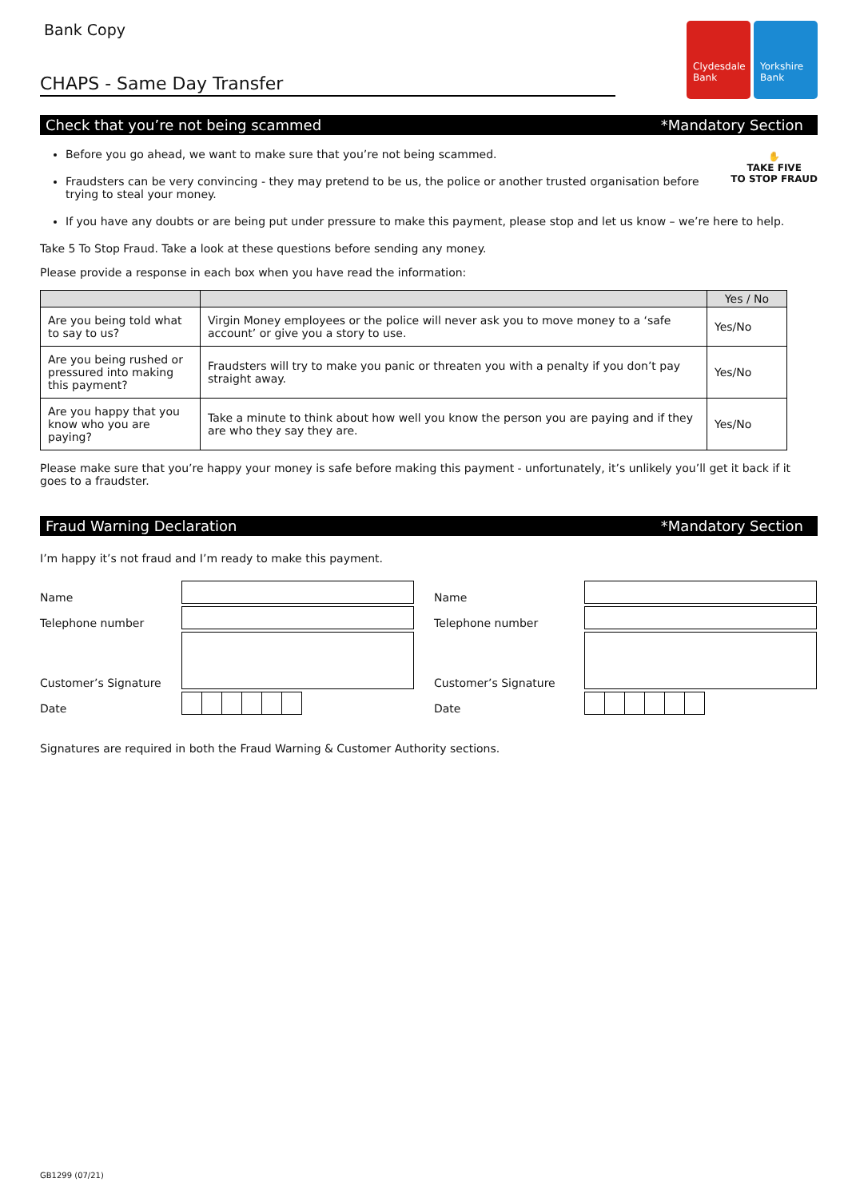Bank Copy
CHAPS - Same Day Transfer
Clydesdale Bank
Yorkshire Bank
Check that you’re not being scammed *Mandatory Section
✋
TAKE FIVE
TO STOP FRAUD
Before you go ahead, we want to make sure that you’re not being scammed.
Fraudsters can be very convincing - they may pretend to be us, the police or another trusted organisation before trying to steal your money.
If you have any doubts or are being put under pressure to make this payment, please stop and let us know – we’re here to help.
Take 5 To Stop Fraud. Take a look at these questions before sending any money.
Please provide a response in each box when you have read the information:
| | | Yes / No |
| --- | --- | --- |
| Are you being told what to say to us? | Virgin Money employees or the police will never ask you to move money to a ‘safe account’ or give you a story to use. | Yes/No |
| Are you being rushed or pressured into making this payment? | Fraudsters will try to make you panic or threaten you with a penalty if you don’t pay straight away. | Yes/No |
| Are you happy that you know who you are paying? | Take a minute to think about how well you know the person you are paying and if they are who they say they are. | Yes/No |
Please make sure that you’re happy your money is safe before making this payment - unfortunately, it’s unlikely you’ll get it back if it goes to a fraudster.
Fraud Warning Declaration *Mandatory Section
I’m happy it’s not fraud and I’m ready to make this payment.
Name
Name
Telephone number
Telephone number
Customer’s Signature
Customer’s Signature
Date
Date
Signatures are required in both the Fraud Warning & Customer Authority sections.
GB1299 (07/21)